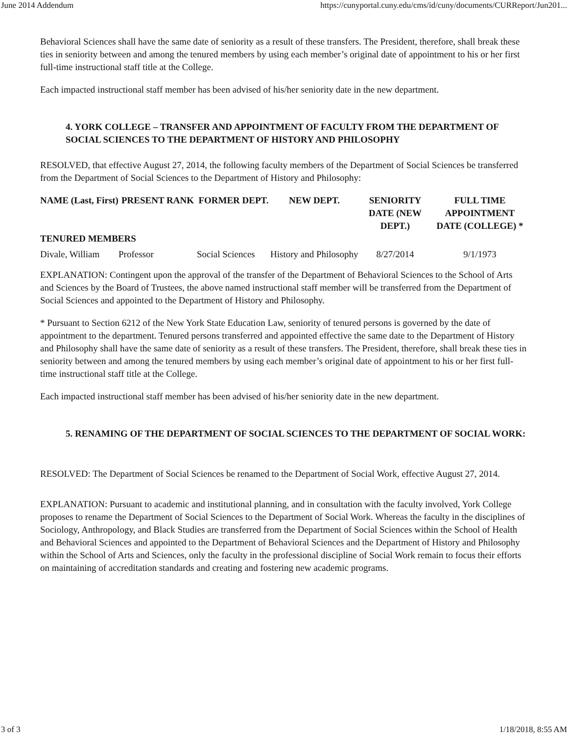June 2014 Addendum https://cunyportal.cuny.edu/cms/id/cuny/documents/CURReport/Jun201...
Behavioral Sciences shall have the same date of seniority as a result of these transfers. The President, therefore, shall break these ties in seniority between and among the tenured members by using each member’s original date of appointment to his or her first full-time instructional staff title at the College.
Each impacted instructional staff member has been advised of his/her seniority date in the new department.
4. YORK COLLEGE – TRANSFER AND APPOINTMENT OF FACULTY FROM THE DEPARTMENT OF SOCIAL SCIENCES TO THE DEPARTMENT OF HISTORY AND PHILOSOPHY
RESOLVED, that effective August 27, 2014, the following faculty members of the Department of Social Sciences be transferred from the Department of Social Sciences to the Department of History and Philosophy:
| NAME (Last, First) | PRESENT RANK | FORMER DEPT. | NEW DEPT. | SENIORITY DATE (NEW DEPT.) | FULL TIME APPOINTMENT DATE (COLLEGE) * |
| --- | --- | --- | --- | --- | --- |
| TENURED MEMBERS | | | | | |
| Divale, William | Professor | Social Sciences | History and Philosophy | 8/27/2014 | 9/1/1973 |
EXPLANATION: Contingent upon the approval of the transfer of the Department of Behavioral Sciences to the School of Arts and Sciences by the Board of Trustees, the above named instructional staff member will be transferred from the Department of Social Sciences and appointed to the Department of History and Philosophy.
* Pursuant to Section 6212 of the New York State Education Law, seniority of tenured persons is governed by the date of appointment to the department. Tenured persons transferred and appointed effective the same date to the Department of History and Philosophy shall have the same date of seniority as a result of these transfers. The President, therefore, shall break these ties in seniority between and among the tenured members by using each member’s original date of appointment to his or her first full-time instructional staff title at the College.
Each impacted instructional staff member has been advised of his/her seniority date in the new department.
5. RENAMING OF THE DEPARTMENT OF SOCIAL SCIENCES TO THE DEPARTMENT OF SOCIAL WORK:
RESOLVED: The Department of Social Sciences be renamed to the Department of Social Work, effective August 27, 2014.
EXPLANATION: Pursuant to academic and institutional planning, and in consultation with the faculty involved, York College proposes to rename the Department of Social Sciences to the Department of Social Work. Whereas the faculty in the disciplines of Sociology, Anthropology, and Black Studies are transferred from the Department of Social Sciences within the School of Health and Behavioral Sciences and appointed to the Department of Behavioral Sciences and the Department of History and Philosophy within the School of Arts and Sciences, only the faculty in the professional discipline of Social Work remain to focus their efforts on maintaining of accreditation standards and creating and fostering new academic programs.
3 of 3 1/18/2018, 8:55 AM